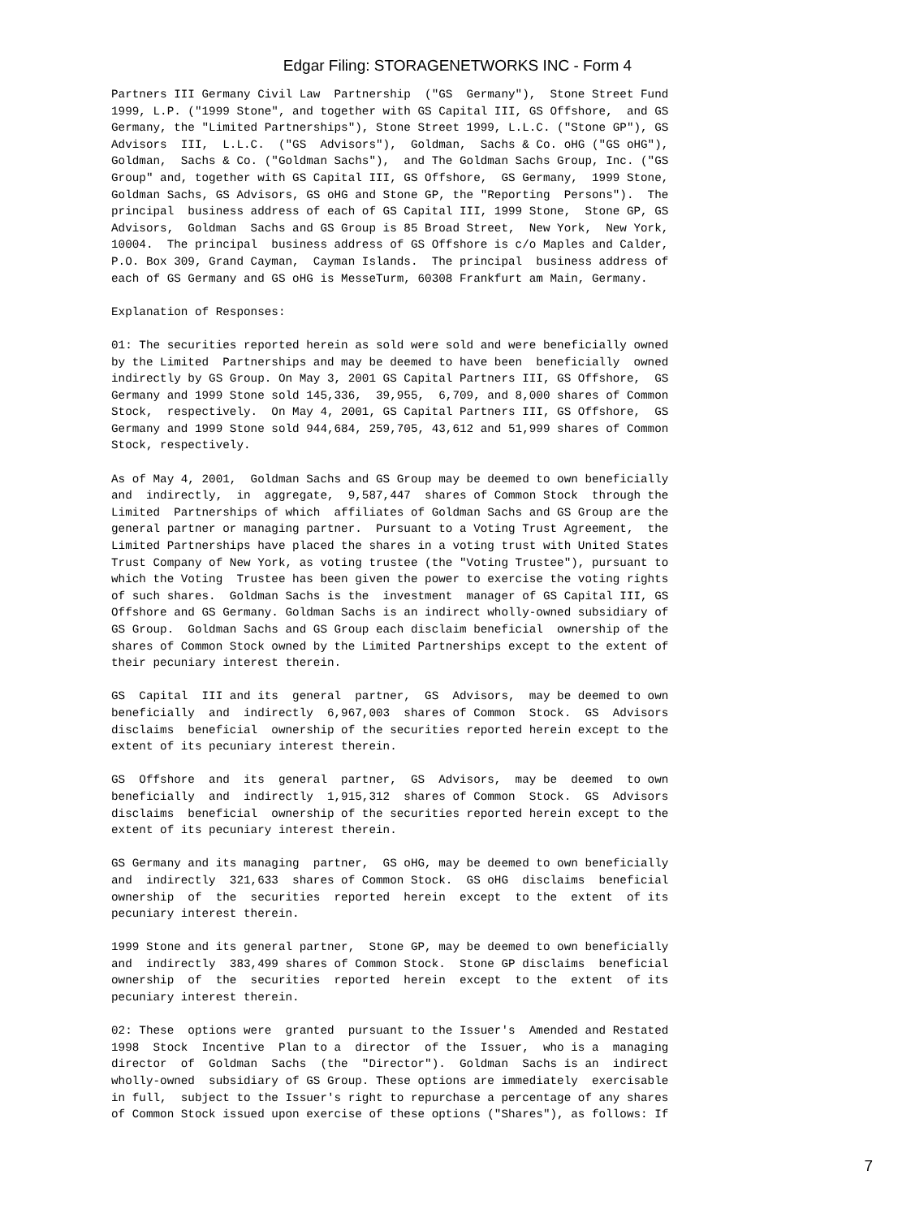Edgar Filing: STORAGENETWORKS INC - Form 4
Partners III Germany Civil Law  Partnership  ("GS  Germany"),  Stone Street Fund
1999, L.P. ("1999 Stone", and together with GS Capital III, GS Offshore,  and GS
Germany, the "Limited Partnerships"), Stone Street 1999, L.L.C. ("Stone GP"), GS
Advisors  III,  L.L.C.  ("GS  Advisors"),  Goldman,  Sachs & Co. oHG ("GS oHG"),
Goldman,  Sachs & Co. ("Goldman Sachs"),  and The Goldman Sachs Group, Inc. ("GS
Group" and, together with GS Capital III, GS Offshore,  GS Germany,  1999 Stone,
Goldman Sachs, GS Advisors, GS oHG and Stone GP, the "Reporting  Persons").  The
principal  business address of each of GS Capital III, 1999 Stone,  Stone GP, GS
Advisors,  Goldman  Sachs and GS Group is 85 Broad Street,  New York,  New York,
10004.  The principal  business address of GS Offshore is c/o Maples and Calder,
P.O. Box 309, Grand Cayman,  Cayman Islands.  The principal  business address of
each of GS Germany and GS oHG is MesseTurm, 60308 Frankfurt am Main, Germany.

Explanation of Responses:

01: The securities reported herein as sold were sold and were beneficially owned
by the Limited  Partnerships and may be deemed to have been  beneficially  owned
indirectly by GS Group. On May 3, 2001 GS Capital Partners III, GS Offshore,  GS
Germany and 1999 Stone sold 145,336,  39,955,  6,709, and 8,000 shares of Common
Stock,  respectively.  On May 4, 2001, GS Capital Partners III, GS Offshore,  GS
Germany and 1999 Stone sold 944,684, 259,705, 43,612 and 51,999 shares of Common
Stock, respectively.

As of May 4, 2001,  Goldman Sachs and GS Group may be deemed to own beneficially
and  indirectly,  in  aggregate,  9,587,447  shares of Common Stock  through the
Limited  Partnerships of which  affiliates of Goldman Sachs and GS Group are the
general partner or managing partner.  Pursuant to a Voting Trust Agreement,  the
Limited Partnerships have placed the shares in a voting trust with United States
Trust Company of New York, as voting trustee (the "Voting Trustee"), pursuant to
which the Voting  Trustee has been given the power to exercise the voting rights
of such shares.  Goldman Sachs is the  investment  manager of GS Capital III, GS
Offshore and GS Germany. Goldman Sachs is an indirect wholly-owned subsidiary of
GS Group.  Goldman Sachs and GS Group each disclaim beneficial  ownership of the
shares of Common Stock owned by the Limited Partnerships except to the extent of
their pecuniary interest therein.

GS  Capital  III and its  general  partner,  GS  Advisors,  may be deemed to own
beneficially  and  indirectly  6,967,003  shares of Common  Stock.  GS  Advisors
disclaims  beneficial  ownership of the securities reported herein except to the
extent of its pecuniary interest therein.

GS  Offshore  and  its  general  partner,  GS  Advisors,  may be  deemed  to own
beneficially  and  indirectly  1,915,312  shares of Common  Stock.  GS  Advisors
disclaims  beneficial  ownership of the securities reported herein except to the
extent of its pecuniary interest therein.

GS Germany and its managing  partner,  GS oHG, may be deemed to own beneficially
and  indirectly  321,633  shares of Common Stock.  GS oHG  disclaims  beneficial
ownership  of  the  securities  reported  herein  except  to the  extent  of its
pecuniary interest therein.

1999 Stone and its general partner,  Stone GP, may be deemed to own beneficially
and  indirectly  383,499 shares of Common Stock.  Stone GP disclaims  beneficial
ownership  of  the  securities  reported  herein  except  to the  extent  of its
pecuniary interest therein.

02: These  options were  granted  pursuant to the Issuer's  Amended and Restated
1998  Stock  Incentive  Plan to a  director  of the  Issuer,  who is a  managing
director  of  Goldman  Sachs  (the  "Director").  Goldman  Sachs is an  indirect
wholly-owned  subsidiary of GS Group. These options are immediately  exercisable
in full,  subject to the Issuer's right to repurchase a percentage of any shares
of Common Stock issued upon exercise of these options ("Shares"), as follows: If
7